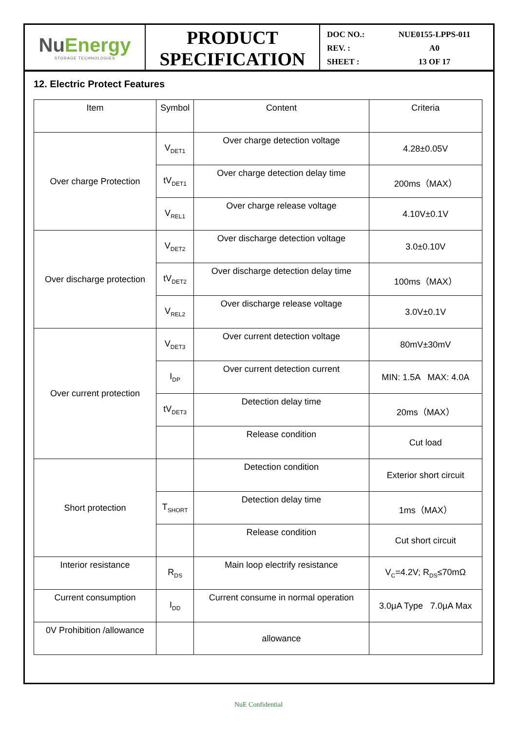NuEnergy
STORAGE TECHNOLOGIES
PRODUCT
SPECIFICATION
DOC NO.: NUE0155-LPPS-011
REV. : A0
SHEET : 13 OF 17
12. Electric Protect Features
| Item | Symbol | Content | Criteria |
| Over charge Protection | V<sub>DET1</sub> | Over charge detection voltage | 4.28±0.05V |
| | tV<sub>DET1</sub> | Over charge detection delay time | 200ms（MAX） |
| | V<sub>REL1</sub> | Over charge release voltage | 4.10V±0.1V |
| Over discharge protection | V<sub>DET2</sub> | Over discharge detection voltage | 3.0±0.10V |
| | tV<sub>DET2</sub> | Over discharge detection delay time | 100ms（MAX） |
| | V<sub>REL2</sub> | Over discharge release voltage | 3.0V±0.1V |
| Over current protection | V<sub>DET3</sub> | Over current detection voltage | 80mV±30mV |
| | I<sub>DP</sub> | Over current detection current | MIN: 1.5A MAX: 4.0A |
| | tV<sub>DET3</sub> | Detection delay time | 20ms（MAX） |
| | | Release condition | Cut load |
| Short protection | | Detection condition | Exterior short circuit |
| | T<sub>SHORT</sub> | Detection delay time | 1ms（MAX） |
| | | Release condition | Cut short circuit |
| Interior resistance | R<sub>DS</sub> | Main loop electrify resistance | V<sub>C</sub>=4.2V; R<sub>DS</sub>≤70mΩ |
| Current consumption | I<sub>DD</sub> | Current consume in normal operation | 3.0μA Type 7.0μA Max |
| 0V Prohibition /allowance | | allowance | |
NuE Confidential